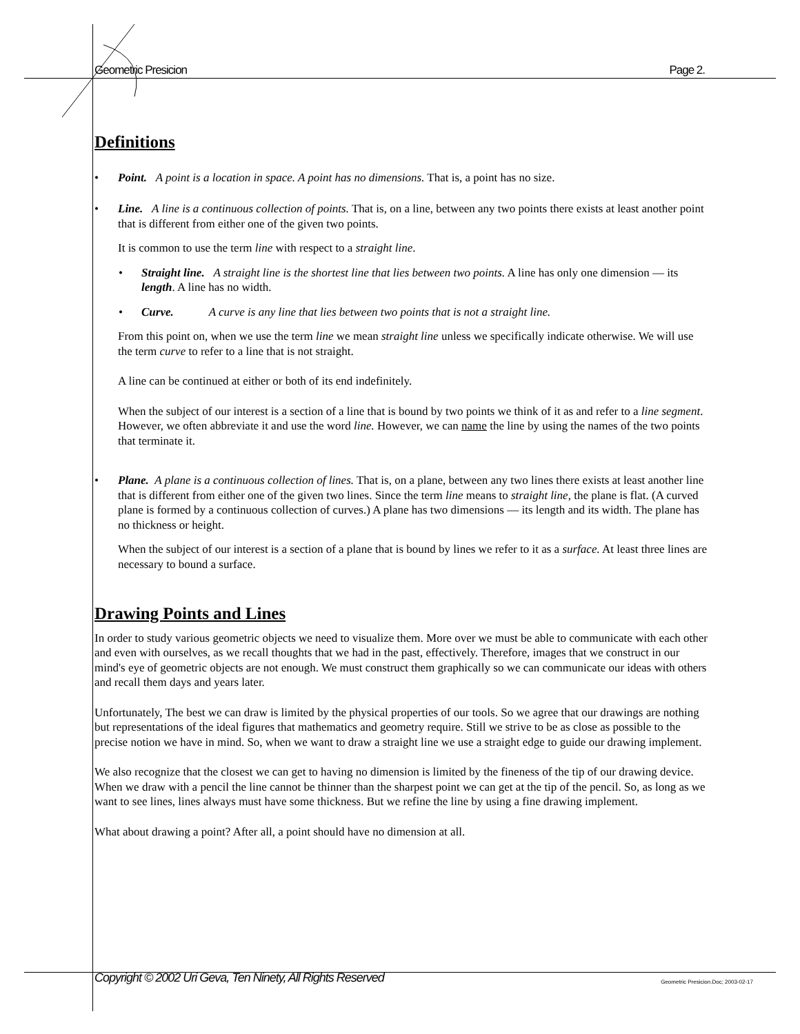Geometric Presicion Page 2.
Definitions
• Point. A point is a location in space. A point has no dimensions. That is, a point has no size.
• Line. A line is a continuous collection of points. That is, on a line, between any two points there exists at least another point that is different from either one of the given two points.
It is common to use the term line with respect to a straight line.
• Straight line. A straight line is the shortest line that lies between two points. A line has only one dimension — its length. A line has no width.
• Curve. A curve is any line that lies between two points that is not a straight line.
From this point on, when we use the term line we mean straight line unless we specifically indicate otherwise. We will use the term curve to refer to a line that is not straight.
A line can be continued at either or both of its end indefinitely.
When the subject of our interest is a section of a line that is bound by two points we think of it as and refer to a line segment. However, we often abbreviate it and use the word line. However, we can name the line by using the names of the two points that terminate it.
• Plane. A plane is a continuous collection of lines. That is, on a plane, between any two lines there exists at least another line that is different from either one of the given two lines. Since the term line means to straight line, the plane is flat. (A curved plane is formed by a continuous collection of curves.) A plane has two dimensions — its length and its width. The plane has no thickness or height.
When the subject of our interest is a section of a plane that is bound by lines we refer to it as a surface. At least three lines are necessary to bound a surface.
Drawing Points and Lines
In order to study various geometric objects we need to visualize them. More over we must be able to communicate with each other and even with ourselves, as we recall thoughts that we had in the past, effectively. Therefore, images that we construct in our mind's eye of geometric objects are not enough. We must construct them graphically so we can communicate our ideas with others and recall them days and years later.
Unfortunately, The best we can draw is limited by the physical properties of our tools. So we agree that our drawings are nothing but representations of the ideal figures that mathematics and geometry require. Still we strive to be as close as possible to the precise notion we have in mind. So, when we want to draw a straight line we use a straight edge to guide our drawing implement.
We also recognize that the closest we can get to having no dimension is limited by the fineness of the tip of our drawing device. When we draw with a pencil the line cannot be thinner than the sharpest point we can get at the tip of the pencil. So, as long as we want to see lines, lines always must have some thickness. But we refine the line by using a fine drawing implement.
What about drawing a point? After all, a point should have no dimension at all.
Copyright © 2002 Uri Geva, Ten Ninety, All Rights Reserved Geometric Presicion.Doc; 2003-02-17